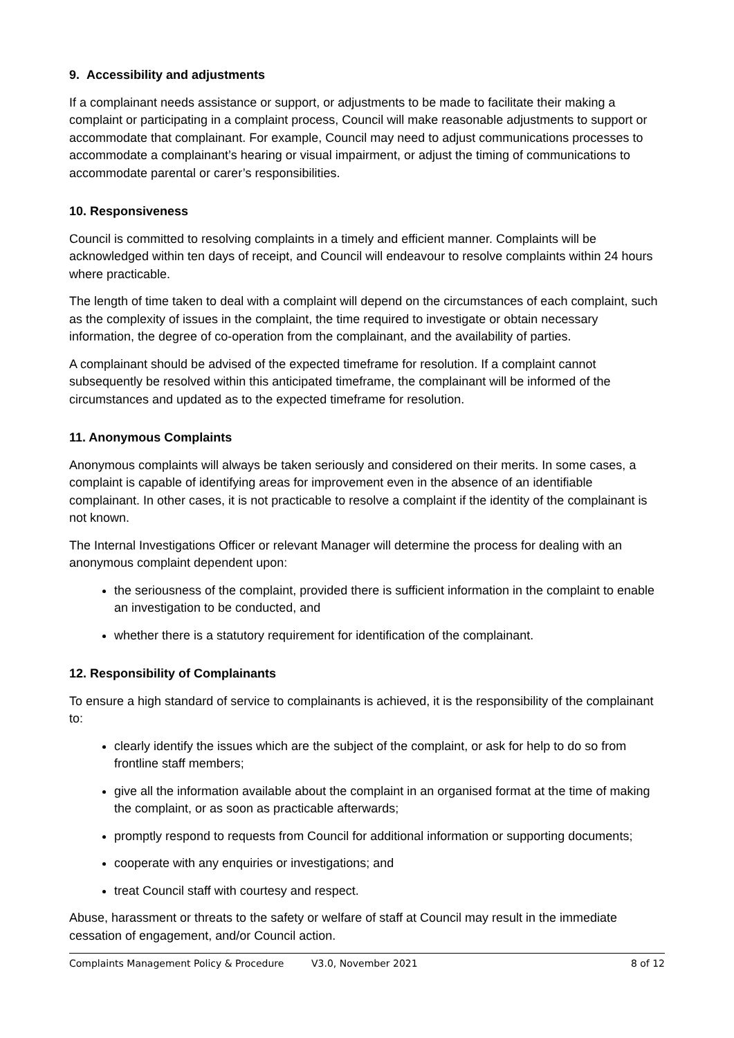9. Accessibility and adjustments
If a complainant needs assistance or support, or adjustments to be made to facilitate their making a complaint or participating in a complaint process, Council will make reasonable adjustments to support or accommodate that complainant. For example, Council may need to adjust communications processes to accommodate a complainant’s hearing or visual impairment, or adjust the timing of communications to accommodate parental or carer’s responsibilities.
10. Responsiveness
Council is committed to resolving complaints in a timely and efficient manner. Complaints will be acknowledged within ten days of receipt, and Council will endeavour to resolve complaints within 24 hours where practicable.
The length of time taken to deal with a complaint will depend on the circumstances of each complaint, such as the complexity of issues in the complaint, the time required to investigate or obtain necessary information, the degree of co-operation from the complainant, and the availability of parties.
A complainant should be advised of the expected timeframe for resolution. If a complaint cannot subsequently be resolved within this anticipated timeframe, the complainant will be informed of the circumstances and updated as to the expected timeframe for resolution.
11. Anonymous Complaints
Anonymous complaints will always be taken seriously and considered on their merits. In some cases, a complaint is capable of identifying areas for improvement even in the absence of an identifiable complainant. In other cases, it is not practicable to resolve a complaint if the identity of the complainant is not known.
The Internal Investigations Officer or relevant Manager will determine the process for dealing with an anonymous complaint dependent upon:
the seriousness of the complaint, provided there is sufficient information in the complaint to enable an investigation to be conducted, and
whether there is a statutory requirement for identification of the complainant.
12. Responsibility of Complainants
To ensure a high standard of service to complainants is achieved, it is the responsibility of the complainant to:
clearly identify the issues which are the subject of the complaint, or ask for help to do so from frontline staff members;
give all the information available about the complaint in an organised format at the time of making the complaint, or as soon as practicable afterwards;
promptly respond to requests from Council for additional information or supporting documents;
cooperate with any enquiries or investigations; and
treat Council staff with courtesy and respect.
Abuse, harassment or threats to the safety or welfare of staff at Council may result in the immediate cessation of engagement, and/or Council action.
Complaints Management Policy & Procedure V3.0, November 2021 8 of 12